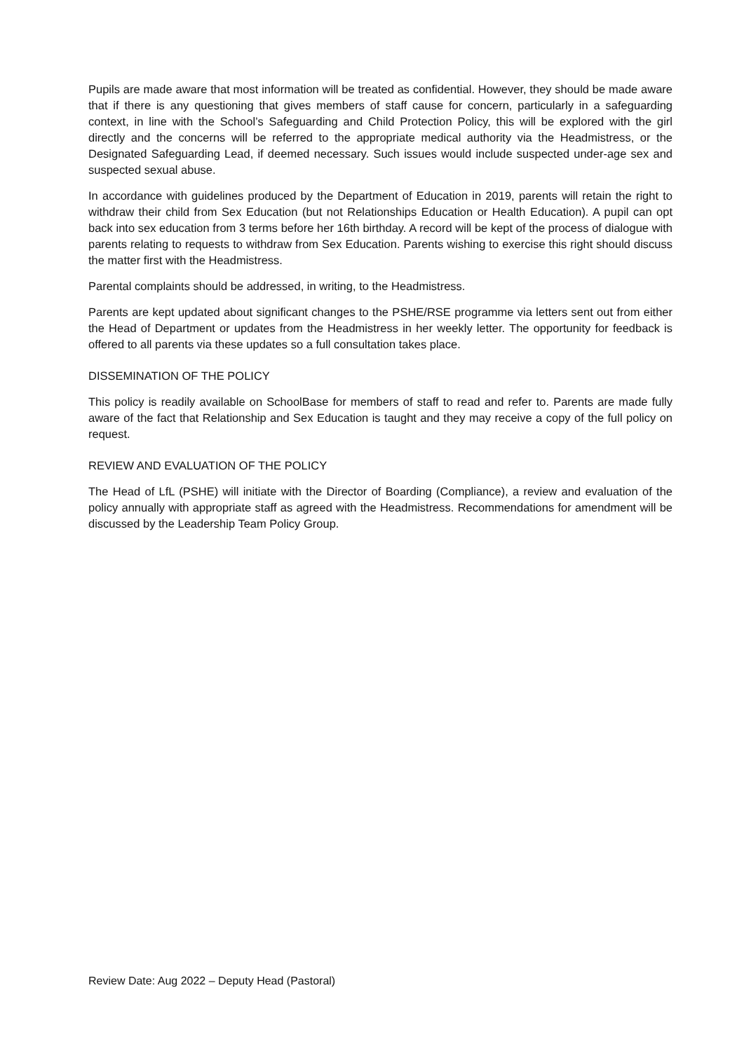Pupils are made aware that most information will be treated as confidential. However, they should be made aware that if there is any questioning that gives members of staff cause for concern, particularly in a safeguarding context, in line with the School’s Safeguarding and Child Protection Policy, this will be explored with the girl directly and the concerns will be referred to the appropriate medical authority via the Headmistress, or the Designated Safeguarding Lead, if deemed necessary. Such issues would include suspected under-age sex and suspected sexual abuse.
In accordance with guidelines produced by the Department of Education in 2019, parents will retain the right to withdraw their child from Sex Education (but not Relationships Education or Health Education). A pupil can opt back into sex education from 3 terms before her 16th birthday. A record will be kept of the process of dialogue with parents relating to requests to withdraw from Sex Education. Parents wishing to exercise this right should discuss the matter first with the Headmistress.
Parental complaints should be addressed, in writing, to the Headmistress.
Parents are kept updated about significant changes to the PSHE/RSE programme via letters sent out from either the Head of Department or updates from the Headmistress in her weekly letter. The opportunity for feedback is offered to all parents via these updates so a full consultation takes place.
DISSEMINATION OF THE POLICY
This policy is readily available on SchoolBase for members of staff to read and refer to. Parents are made fully aware of the fact that Relationship and Sex Education is taught and they may receive a copy of the full policy on request.
REVIEW AND EVALUATION OF THE POLICY
The Head of LfL (PSHE) will initiate with the Director of Boarding (Compliance), a review and evaluation of the policy annually with appropriate staff as agreed with the Headmistress. Recommendations for amendment will be discussed by the Leadership Team Policy Group.
Review Date: Aug 2022 – Deputy Head (Pastoral)